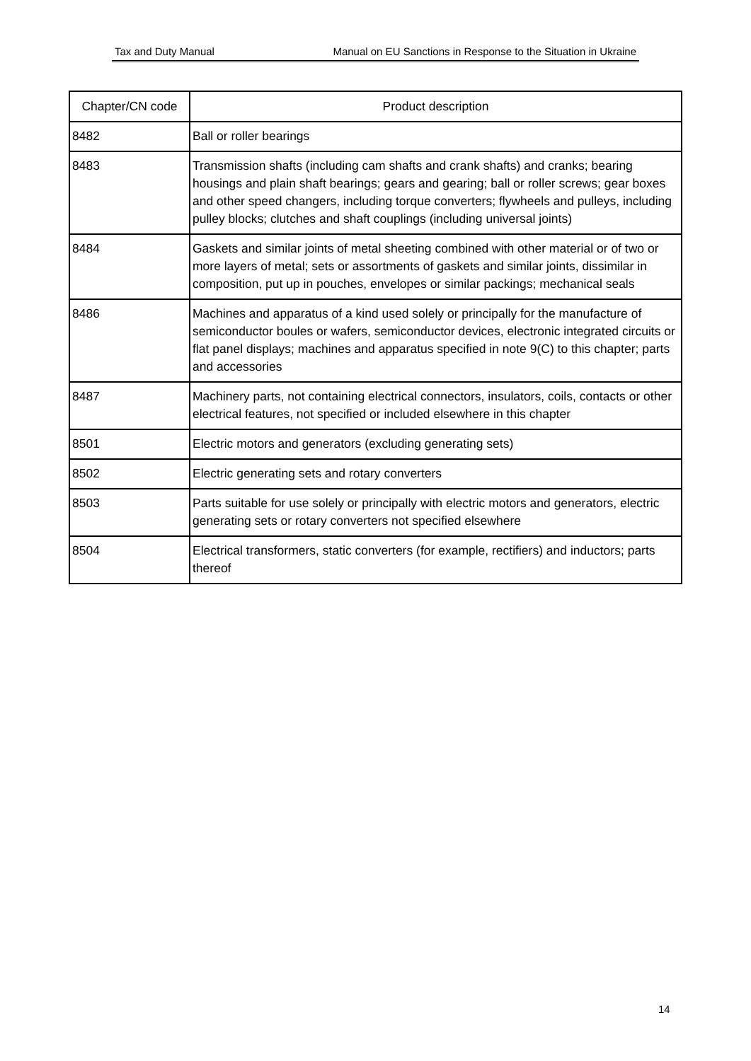Tax and Duty Manual Manual on EU Sanctions in Response to the Situation in Ukraine
| Chapter/CN code | Product description |
| --- | --- |
| 8482 | Ball or roller bearings |
| 8483 | Transmission shafts (including cam shafts and crank shafts) and cranks; bearing housings and plain shaft bearings; gears and gearing; ball or roller screws; gear boxes and other speed changers, including torque converters; flywheels and pulleys, including pulley blocks; clutches and shaft couplings (including universal joints) |
| 8484 | Gaskets and similar joints of metal sheeting combined with other material or of two or more layers of metal; sets or assortments of gaskets and similar joints, dissimilar in composition, put up in pouches, envelopes or similar packings; mechanical seals |
| 8486 | Machines and apparatus of a kind used solely or principally for the manufacture of semiconductor boules or wafers, semiconductor devices, electronic integrated circuits or flat panel displays; machines and apparatus specified in note 9(C) to this chapter; parts and accessories |
| 8487 | Machinery parts, not containing electrical connectors, insulators, coils, contacts or other electrical features, not specified or included elsewhere in this chapter |
| 8501 | Electric motors and generators (excluding generating sets) |
| 8502 | Electric generating sets and rotary converters |
| 8503 | Parts suitable for use solely or principally with electric motors and generators, electric generating sets or rotary converters not specified elsewhere |
| 8504 | Electrical transformers, static converters (for example, rectifiers) and inductors; parts thereof |
14